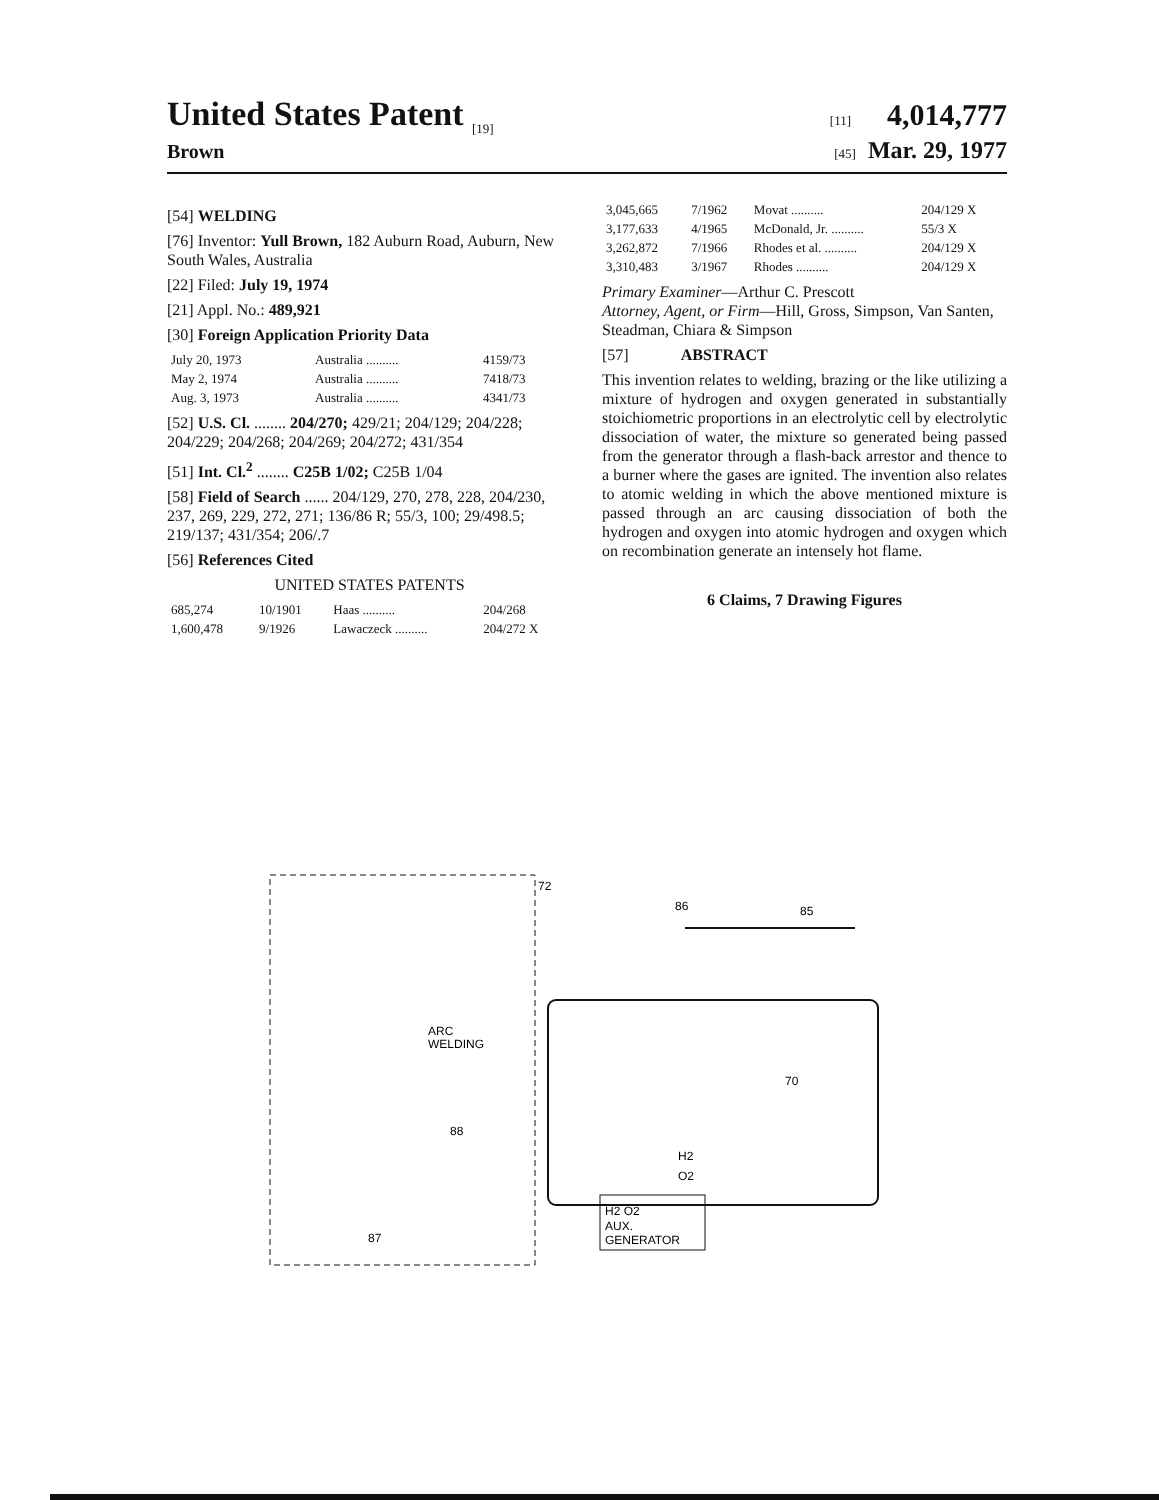United States Patent <sub>[19]</sub> [11] 4,014,777
Brown [45] Mar. 29, 1977
[54] WELDING
[76] Inventor: Yull Brown, 182 Auburn Road, Auburn, New South Wales, Australia
[22] Filed: July 19, 1974
[21] Appl. No.: 489,921
[30] Foreign Application Priority Data
| July 20, 1973 | Australia .......... | 4159/73 |
| May 2, 1974 | Australia .......... | 7418/73 |
| Aug. 3, 1973 | Australia .......... | 4341/73 |
[52] U.S. Cl. ........ 204/270; 429/21; 204/129; 204/228; 204/229; 204/268; 204/269; 204/272; 431/354
[51] Int. Cl.<sup>2</sup> ........ C25B 1/02; C25B 1/04
[58] Field of Search ...... 204/129, 270, 278, 228, 204/230, 237, 269, 229, 272, 271; 136/86 R; 55/3, 100; 29/498.5; 219/137; 431/354; 206/.7
[56] References Cited
UNITED STATES PATENTS
| 685,274 | 10/1901 | Haas .......... | 204/268 |
| 1,600,478 | 9/1926 | Lawaczeck .......... | 204/272 X |
| 3,045,665 | 7/1962 | Movat .......... | 204/129 X |
| 3,177,633 | 4/1965 | McDonald, Jr. .......... | 55/3 X |
| 3,262,872 | 7/1966 | Rhodes et al. .......... | 204/129 X |
| 3,310,483 | 3/1967 | Rhodes .......... | 204/129 X |
Primary Examiner—Arthur C. Prescott
Attorney, Agent, or Firm—Hill, Gross, Simpson, Van Santen, Steadman, Chiara & Simpson
[57] ABSTRACT
This invention relates to welding, brazing or the like utilizing a mixture of hydrogen and oxygen generated in substantially stoichiometric proportions in an electrolytic cell by electrolytic dissociation of water, the mixture so generated being passed from the generator through a flash-back arrestor and thence to a burner where the gases are ignited. The invention also relates to atomic welding in which the above mentioned mixture is passed through an arc causing dissociation of both the hydrogen and oxygen into atomic hydrogen and oxygen which on recombination generate an intensely hot flame.
6 Claims, 7 Drawing Figures
H2 O2
AUX.
GENERATOR
ARC
WELDING
70
H2
O2
72
86
85
88
87